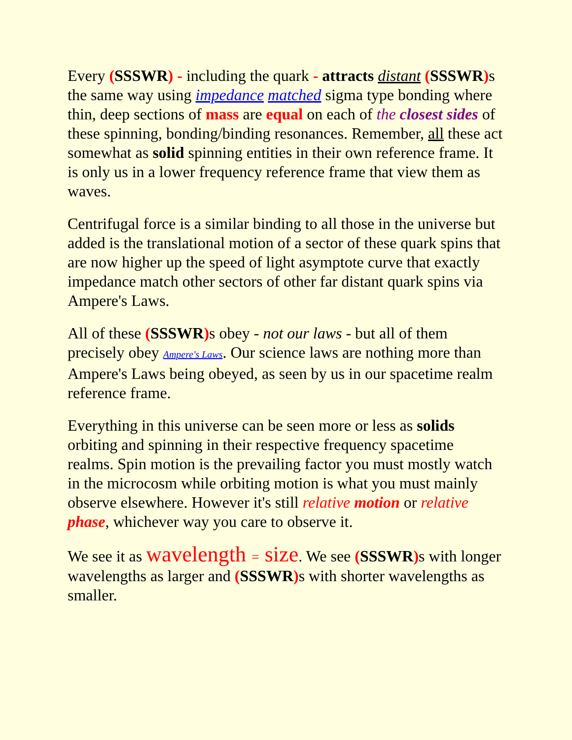Every (SSSWR) - including the quark - attracts distant (SSSWR) s the same way using impedance matched sigma type bonding where thin, deep sections of mass are equal on each of the closest sides of these spinning, bonding/binding resonances. Remember, all these act somewhat as solid spinning entities in their own reference frame. It is only us in a lower frequency reference frame that view them as waves.
Centrifugal force is a similar binding to all those in the universe but added is the translational motion of a sector of these quark spins that are now higher up the speed of light asymptote curve that exactly impedance match other sectors of other far distant quark spins via Ampere's Laws.
All of these (SSSWR) s obey - not our laws - but all of them precisely obey Ampere's Laws. Our science laws are nothing more than Ampere's Laws being obeyed, as seen by us in our spacetime realm reference frame.
Everything in this universe can be seen more or less as solids orbiting and spinning in their respective frequency spacetime realms. Spin motion is the prevailing factor you must mostly watch in the microcosm while orbiting motion is what you must mainly observe elsewhere. However it's still relative motion or relative phase, whichever way you care to observe it.
We see it as wavelength = size. We see (SSSWR) s with longer wavelengths as larger and (SSSWR) s with shorter wavelengths as smaller.